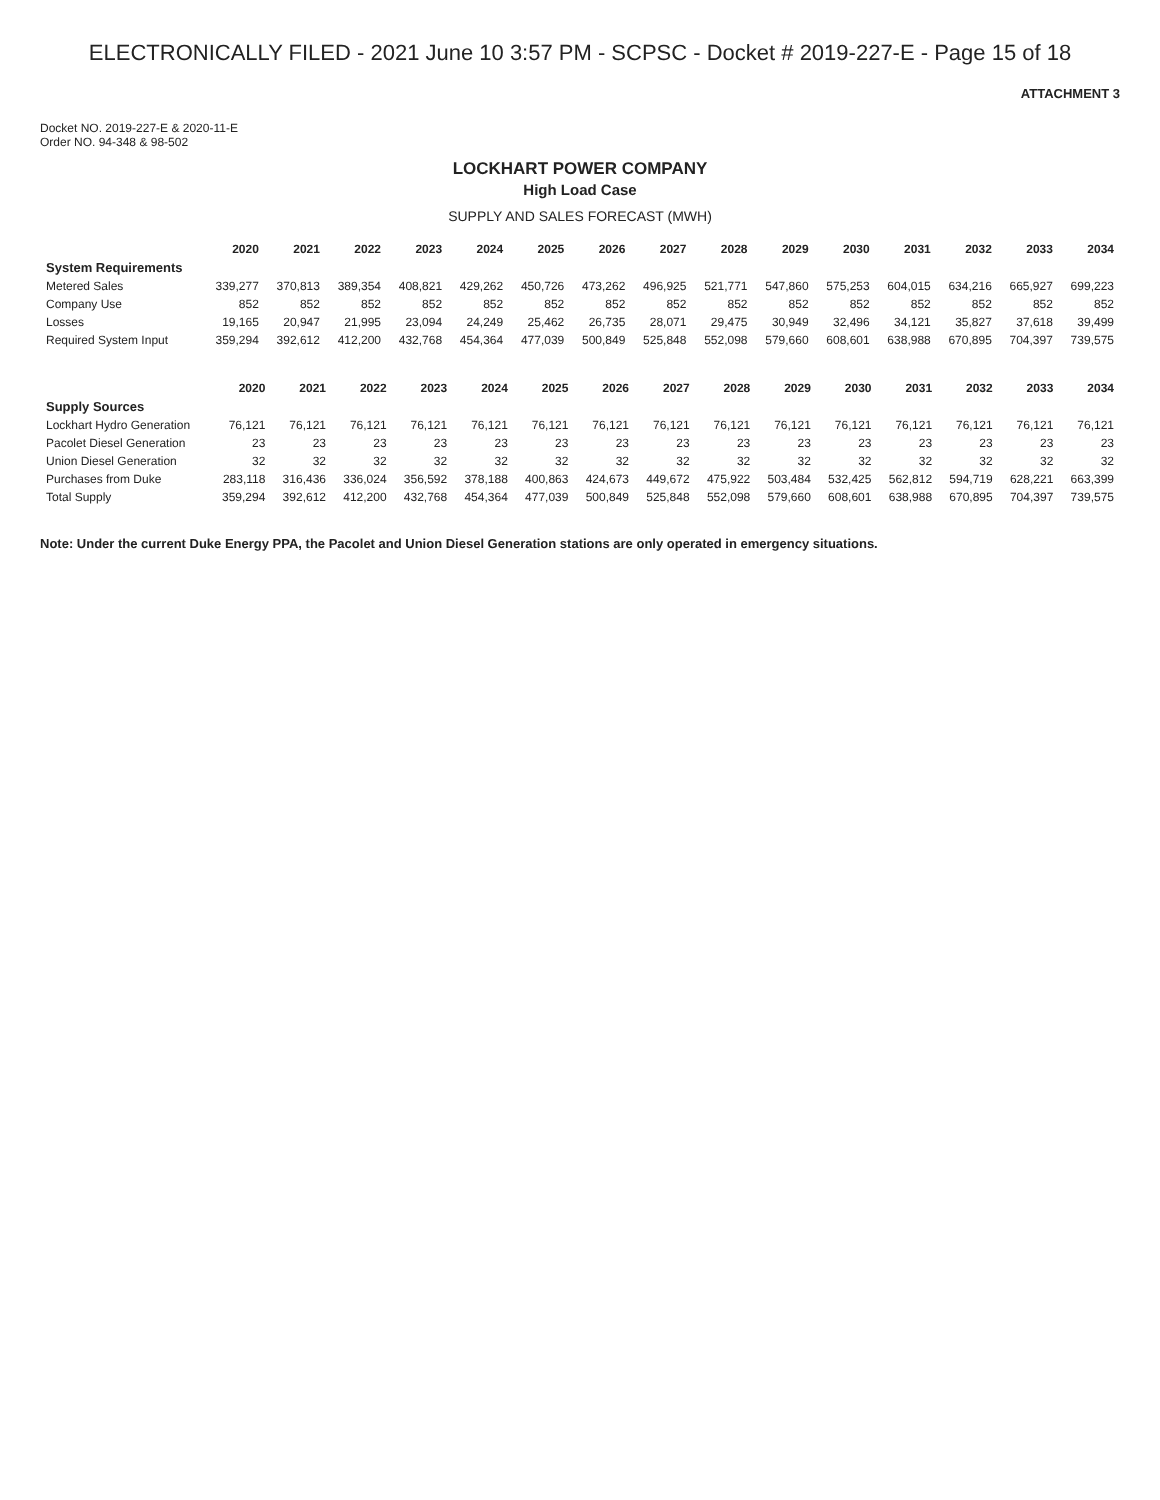ELECTRONICALLY FILED - 2021 June 10 3:57 PM - SCPSC - Docket # 2019-227-E - Page 15 of 18
ATTACHMENT 3
Docket NO. 2019-227-E & 2020-11-E
Order NO. 94-348 & 98-502
LOCKHART POWER COMPANY
High Load Case
SUPPLY AND SALES FORECAST (MWH)
| | 2020 | 2021 | 2022 | 2023 | 2024 | 2025 | 2026 | 2027 | 2028 | 2029 | 2030 | 2031 | 2032 | 2033 | 2034 |
| --- | --- | --- | --- | --- | --- | --- | --- | --- | --- | --- | --- | --- | --- | --- | --- |
| System Requirements | | | | | | | | | | | | | | | |
| Metered Sales | 339,277 | 370,813 | 389,354 | 408,821 | 429,262 | 450,726 | 473,262 | 496,925 | 521,771 | 547,860 | 575,253 | 604,015 | 634,216 | 665,927 | 699,223 |
| Company Use | 852 | 852 | 852 | 852 | 852 | 852 | 852 | 852 | 852 | 852 | 852 | 852 | 852 | 852 | 852 |
| Losses | 19,165 | 20,947 | 21,995 | 23,094 | 24,249 | 25,462 | 26,735 | 28,071 | 29,475 | 30,949 | 32,496 | 34,121 | 35,827 | 37,618 | 39,499 |
| Required System Input | 359,294 | 392,612 | 412,200 | 432,768 | 454,364 | 477,039 | 500,849 | 525,848 | 552,098 | 579,660 | 608,601 | 638,988 | 670,895 | 704,397 | 739,575 |
| | 2020 | 2021 | 2022 | 2023 | 2024 | 2025 | 2026 | 2027 | 2028 | 2029 | 2030 | 2031 | 2032 | 2033 | 2034 |
| --- | --- | --- | --- | --- | --- | --- | --- | --- | --- | --- | --- | --- | --- | --- | --- |
| Supply Sources | | | | | | | | | | | | | | | |
| Lockhart Hydro Generation | 76,121 | 76,121 | 76,121 | 76,121 | 76,121 | 76,121 | 76,121 | 76,121 | 76,121 | 76,121 | 76,121 | 76,121 | 76,121 | 76,121 | 76,121 |
| Pacolet Diesel Generation | 23 | 23 | 23 | 23 | 23 | 23 | 23 | 23 | 23 | 23 | 23 | 23 | 23 | 23 | 23 |
| Union Diesel Generation | 32 | 32 | 32 | 32 | 32 | 32 | 32 | 32 | 32 | 32 | 32 | 32 | 32 | 32 | 32 |
| Purchases from Duke | 283,118 | 316,436 | 336,024 | 356,592 | 378,188 | 400,863 | 424,673 | 449,672 | 475,922 | 503,484 | 532,425 | 562,812 | 594,719 | 628,221 | 663,399 |
| Total Supply | 359,294 | 392,612 | 412,200 | 432,768 | 454,364 | 477,039 | 500,849 | 525,848 | 552,098 | 579,660 | 608,601 | 638,988 | 670,895 | 704,397 | 739,575 |
Note: Under the current Duke Energy PPA, the Pacolet and Union Diesel Generation stations are only operated in emergency situations.